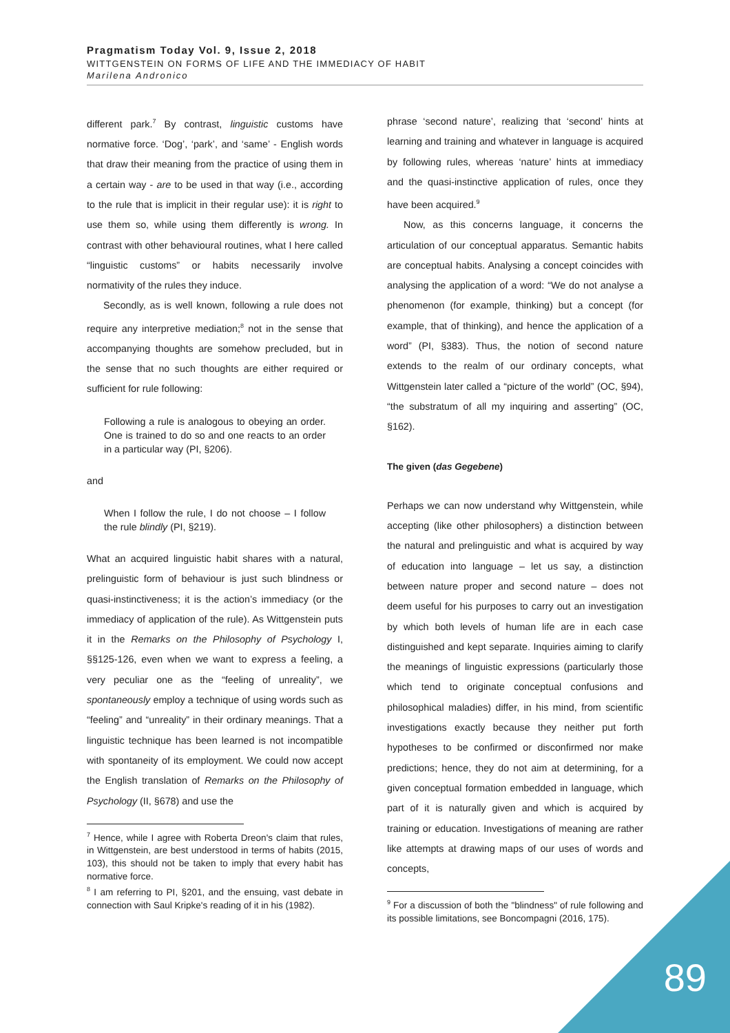Pragmatism Today Vol. 9, Issue 2, 2018
WITTGENSTEIN ON FORMS OF LIFE AND THE IMMEDIACY OF HABIT
Marilena Andronico
different park.<sup>7</sup> By contrast, linguistic customs have normative force. ‘Dog’, ‘park’, and ‘same’ - English words that draw their meaning from the practice of using them in a certain way - are to be used in that way (i.e., according to the rule that is implicit in their regular use): it is right to use them so, while using them differently is wrong. In contrast with other behavioural routines, what I here called “linguistic customs” or habits necessarily involve normativity of the rules they induce.
Secondly, as is well known, following a rule does not require any interpretive mediation;<sup>8</sup> not in the sense that accompanying thoughts are somehow precluded, but in the sense that no such thoughts are either required or sufficient for rule following:
Following a rule is analogous to obeying an order. One is trained to do so and one reacts to an order in a particular way (PI, §206).
and
When I follow the rule, I do not choose – I follow the rule blindly (PI, §219).
What an acquired linguistic habit shares with a natural, prelinguistic form of behaviour is just such blindness or quasi-instinctiveness; it is the action’s immediacy (or the immediacy of application of the rule). As Wittgenstein puts it in the Remarks on the Philosophy of Psychology I, §§125-126, even when we want to express a feeling, a very peculiar one as the “feeling of unreality”, we spontaneously employ a technique of using words such as “feeling” and “unreality” in their ordinary meanings. That a linguistic technique has been learned is not incompatible with spontaneity of its employment. We could now accept the English translation of Remarks on the Philosophy of Psychology (II, §678) and use the
<sup>7</sup> Hence, while I agree with Roberta Dreon's claim that rules, in Wittgenstein, are best understood in terms of habits (2015, 103), this should not be taken to imply that every habit has normative force.
<sup>8</sup> I am referring to PI, §201, and the ensuing, vast debate in connection with Saul Kripke's reading of it in his (1982).
phrase ‘second nature’, realizing that ‘second’ hints at learning and training and whatever in language is acquired by following rules, whereas ‘nature’ hints at immediacy and the quasi-instinctive application of rules, once they have been acquired.<sup>9</sup>
Now, as this concerns language, it concerns the articulation of our conceptual apparatus. Semantic habits are conceptual habits. Analysing a concept coincides with analysing the application of a word: “We do not analyse a phenomenon (for example, thinking) but a concept (for example, that of thinking), and hence the application of a word” (PI, §383). Thus, the notion of second nature extends to the realm of our ordinary concepts, what Wittgenstein later called a “picture of the world” (OC, §94), “the substratum of all my inquiring and asserting” (OC, §162).
The given (das Gegebene)
Perhaps we can now understand why Wittgenstein, while accepting (like other philosophers) a distinction between the natural and prelinguistic and what is acquired by way of education into language – let us say, a distinction between nature proper and second nature – does not deem useful for his purposes to carry out an investigation by which both levels of human life are in each case distinguished and kept separate. Inquiries aiming to clarify the meanings of linguistic expressions (particularly those which tend to originate conceptual confusions and philosophical maladies) differ, in his mind, from scientific investigations exactly because they neither put forth hypotheses to be confirmed or disconfirmed nor make predictions; hence, they do not aim at determining, for a given conceptual formation embedded in language, which part of it is naturally given and which is acquired by training or education. Investigations of meaning are rather like attempts at drawing maps of our uses of words and concepts,
<sup>9</sup> For a discussion of both the "blindness" of rule following and its possible limitations, see Boncompagni (2016, 175).
89